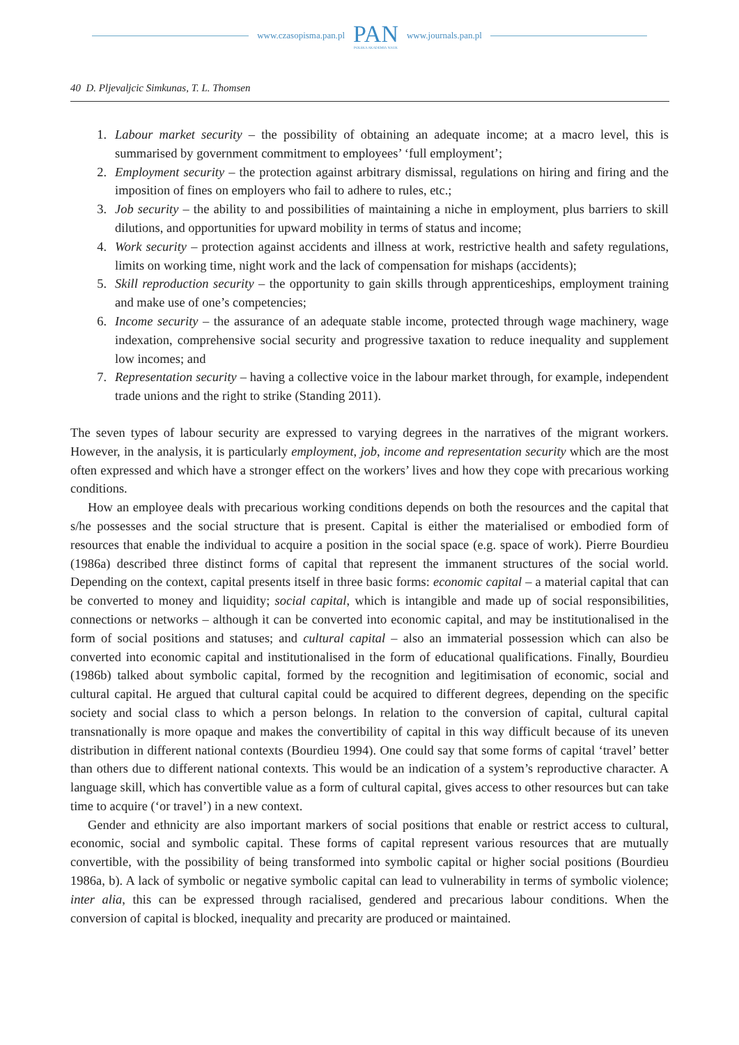www.czasopisma.pan.pl
PAN
POLSKA AKADEMIA NAUK
www.journals.pan.pl
40 D. Pljevaljcic Simkunas, T. L. Thomsen
1. Labour market security – the possibility of obtaining an adequate income; at a macro level, this is summarised by government commitment to employees’ ‘full employment’;
2. Employment security – the protection against arbitrary dismissal, regulations on hiring and firing and the imposition of fines on employers who fail to adhere to rules, etc.;
3. Job security – the ability to and possibilities of maintaining a niche in employment, plus barriers to skill dilutions, and opportunities for upward mobility in terms of status and income;
4. Work security – protection against accidents and illness at work, restrictive health and safety regulations, limits on working time, night work and the lack of compensation for mishaps (accidents);
5. Skill reproduction security – the opportunity to gain skills through apprenticeships, employment training and make use of one’s competencies;
6. Income security – the assurance of an adequate stable income, protected through wage machinery, wage indexation, comprehensive social security and progressive taxation to reduce inequality and supplement low incomes; and
7. Representation security – having a collective voice in the labour market through, for example, independent trade unions and the right to strike (Standing 2011).
The seven types of labour security are expressed to varying degrees in the narratives of the migrant workers. However, in the analysis, it is particularly employment, job, income and representation security which are the most often expressed and which have a stronger effect on the workers’ lives and how they cope with precarious working conditions.
How an employee deals with precarious working conditions depends on both the resources and the capital that s/he possesses and the social structure that is present. Capital is either the materialised or embodied form of resources that enable the individual to acquire a position in the social space (e.g. space of work). Pierre Bourdieu (1986a) described three distinct forms of capital that represent the immanent structures of the social world. Depending on the context, capital presents itself in three basic forms: economic capital – a material capital that can be converted to money and liquidity; social capital, which is intangible and made up of social responsibilities, connections or networks – although it can be converted into economic capital, and may be institutionalised in the form of social positions and statuses; and cultural capital – also an immaterial possession which can also be converted into economic capital and institutionalised in the form of educational qualifications. Finally, Bourdieu (1986b) talked about symbolic capital, formed by the recognition and legitimisation of economic, social and cultural capital. He argued that cultural capital could be acquired to different degrees, depending on the specific society and social class to which a person belongs. In relation to the conversion of capital, cultural capital transnationally is more opaque and makes the convertibility of capital in this way difficult because of its uneven distribution in different national contexts (Bourdieu 1994). One could say that some forms of capital ‘travel’ better than others due to different national contexts. This would be an indication of a system’s reproductive character. A language skill, which has convertible value as a form of cultural capital, gives access to other resources but can take time to acquire (‘or travel’) in a new context.
Gender and ethnicity are also important markers of social positions that enable or restrict access to cultural, economic, social and symbolic capital. These forms of capital represent various resources that are mutually convertible, with the possibility of being transformed into symbolic capital or higher social positions (Bourdieu 1986a, b). A lack of symbolic or negative symbolic capital can lead to vulnerability in terms of symbolic violence; inter alia, this can be expressed through racialised, gendered and precarious labour conditions. When the conversion of capital is blocked, inequality and precarity are produced or maintained.